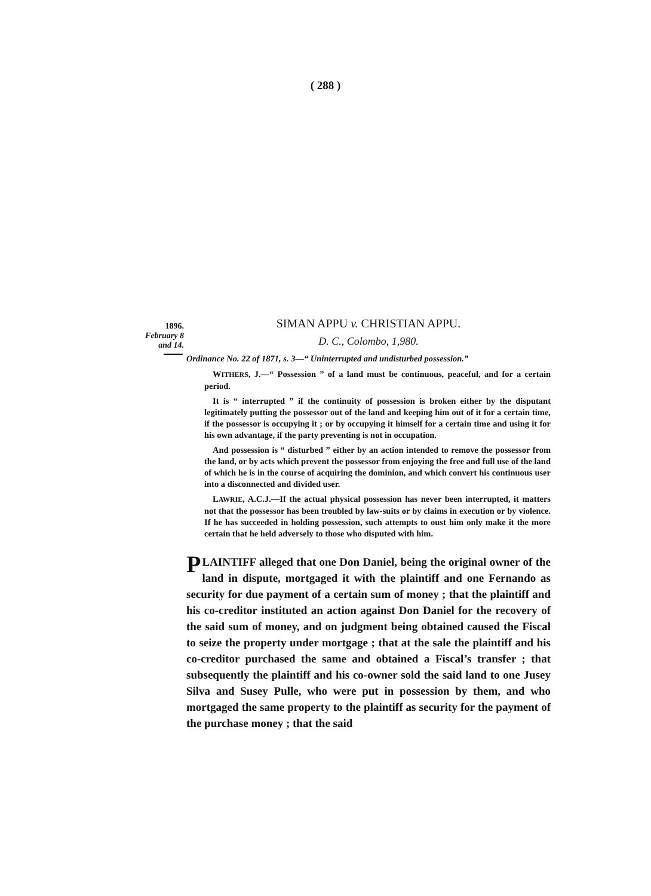( 288 )
1896.
February 8
and 14.
SIMAN APPU v. CHRISTIAN APPU.
D. C., Colombo, 1,980.
Ordinance No. 22 of 1871, s. 3—“ Uninterrupted and undisturbed possession.”
WITHERS, J.—“ Possession ” of a land must be continuous, peaceful, and for a certain period.
It is “ interrupted ” if the continuity of possession is broken either by the disputant legitimately putting the possessor out of the land and keeping him out of it for a certain time, if the possessor is occupying it ; or by occupying it himself for a certain time and using it for his own advantage, if the party preventing is not in occupation.
And possession is “ disturbed ” either by an action intended to remove the possessor from the land, or by acts which prevent the possessor from enjoying the free and full use of the land of which he is in the course of acquiring the dominion, and which convert his continuous user into a disconnected and divided user.
LAWRIE, A.C.J.—If the actual physical possession has never been interrupted, it matters not that the possessor has been troubled by law-suits or by claims in execution or by violence. If he has succeeded in holding possession, such attempts to oust him only make it the more certain that he held adversely to those who disputed with him.
PLAINTIFF alleged that one Don Daniel, being the original owner of the land in dispute, mortgaged it with the plaintiff and one Fernando as security for due payment of a certain sum of money ; that the plaintiff and his co-creditor instituted an action against Don Daniel for the recovery of the said sum of money, and on judgment being obtained caused the Fiscal to seize the property under mortgage ; that at the sale the plaintiff and his co-creditor purchased the same and obtained a Fiscal’s transfer ; that subsequently the plaintiff and his co-owner sold the said land to one Jusey Silva and Susey Pulle, who were put in possession by them, and who mortgaged the same property to the plaintiff as security for the payment of the purchase money ; that the said